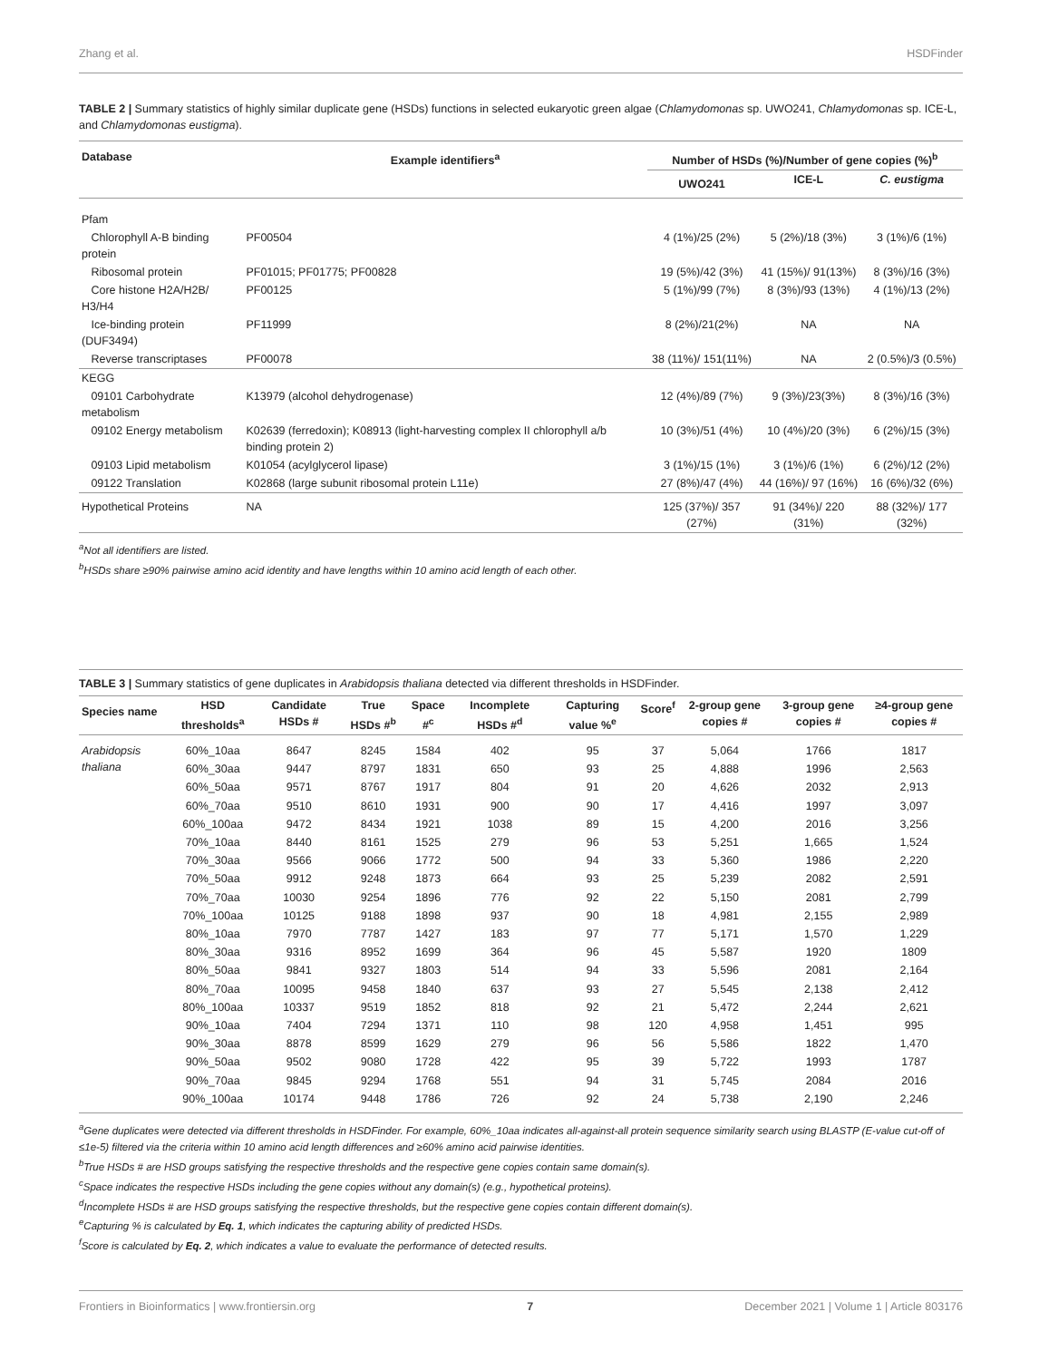Zhang et al. HSDFinder
TABLE 2 | Summary statistics of highly similar duplicate gene (HSDs) functions in selected eukaryotic green algae (Chlamydomonas sp. UWO241, Chlamydomonas sp. ICE-L, and Chlamydomonas eustigma).
| Database | Example identifiers<sup>a</sup> | Number of HSDs (%)/Number of gene copies (%)<sup>b</sup> | | |
| --- | --- | --- | --- | --- |
| | | UWO241 | ICE-L | C. eustigma |
| Pfam | | | | |
| Chlorophyll A-B binding protein | PF00504 | 4 (1%)/25 (2%) | 5 (2%)/18 (3%) | 3 (1%)/6 (1%) |
| Ribosomal protein | PF01015; PF01775; PF00828 | 19 (5%)/42 (3%) | 41 (15%)/ 91(13%) | 8 (3%)/16 (3%) |
| Core histone H2A/H2B/ H3/H4 | PF00125 | 5 (1%)/99 (7%) | 8 (3%)/93 (13%) | 4 (1%)/13 (2%) |
| Ice-binding protein (DUF3494) | PF11999 | 8 (2%)/21(2%) | NA | NA |
| Reverse transcriptases | PF00078 | 38 (11%)/ 151(11%) | NA | 2 (0.5%)/3 (0.5%) |
| KEGG | | | | |
| 09101 Carbohydrate metabolism | K13979 (alcohol dehydrogenase) | 12 (4%)/89 (7%) | 9 (3%)/23(3%) | 8 (3%)/16 (3%) |
| 09102 Energy metabolism | K02639 (ferredoxin); K08913 (light-harvesting complex II chlorophyll a/b binding protein 2) | 10 (3%)/51 (4%) | 10 (4%)/20 (3%) | 6 (2%)/15 (3%) |
| 09103 Lipid metabolism | K01054 (acylglycerol lipase) | 3 (1%)/15 (1%) | 3 (1%)/6 (1%) | 6 (2%)/12 (2%) |
| 09122 Translation | K02868 (large subunit ribosomal protein L11e) | 27 (8%)/47 (4%) | 44 (16%)/ 97 (16%) | 16 (6%)/32 (6%) |
| Hypothetical Proteins | NA | 125 (37%)/ 357 (27%) | 91 (34%)/ 220 (31%) | 88 (32%)/ 177 (32%) |
<sup>a</sup> Not all identifiers are listed.
<sup>b</sup> HSDs share ≥90% pairwise amino acid identity and have lengths within 10 amino acid length of each other.
TABLE 3 | Summary statistics of gene duplicates in Arabidopsis thaliana detected via different thresholds in HSDFinder.
| Species name | HSD thresholds<sup>a</sup> | Candidate HSDs # | True HSDs #<sup>b</sup> | Space #<sup>c</sup> | Incomplete HSDs #<sup>d</sup> | Capturing value %<sup>e</sup> | Score<sup>f</sup> | 2-group gene copies # | 3-group gene copies # | ≥4-group gene copies # |
| --- | --- | --- | --- | --- | --- | --- | --- | --- | --- | --- |
| Arabidopsis thaliana | 60%_10aa | 8647 | 8245 | 1584 | 402 | 95 | 37 | 5,064 | 1766 | 1817 |
| | 60%_30aa | 9447 | 8797 | 1831 | 650 | 93 | 25 | 4,888 | 1996 | 2,563 |
| | 60%_50aa | 9571 | 8767 | 1917 | 804 | 91 | 20 | 4,626 | 2032 | 2,913 |
| | 60%_70aa | 9510 | 8610 | 1931 | 900 | 90 | 17 | 4,416 | 1997 | 3,097 |
| | 60%_100aa | 9472 | 8434 | 1921 | 1038 | 89 | 15 | 4,200 | 2016 | 3,256 |
| | 70%_10aa | 8440 | 8161 | 1525 | 279 | 96 | 53 | 5,251 | 1,665 | 1,524 |
| | 70%_30aa | 9566 | 9066 | 1772 | 500 | 94 | 33 | 5,360 | 1986 | 2,220 |
| | 70%_50aa | 9912 | 9248 | 1873 | 664 | 93 | 25 | 5,239 | 2082 | 2,591 |
| | 70%_70aa | 10030 | 9254 | 1896 | 776 | 92 | 22 | 5,150 | 2081 | 2,799 |
| | 70%_100aa | 10125 | 9188 | 1898 | 937 | 90 | 18 | 4,981 | 2,155 | 2,989 |
| | 80%_10aa | 7970 | 7787 | 1427 | 183 | 97 | 77 | 5,171 | 1,570 | 1,229 |
| | 80%_30aa | 9316 | 8952 | 1699 | 364 | 96 | 45 | 5,587 | 1920 | 1809 |
| | 80%_50aa | 9841 | 9327 | 1803 | 514 | 94 | 33 | 5,596 | 2081 | 2,164 |
| | 80%_70aa | 10095 | 9458 | 1840 | 637 | 93 | 27 | 5,545 | 2,138 | 2,412 |
| | 80%_100aa | 10337 | 9519 | 1852 | 818 | 92 | 21 | 5,472 | 2,244 | 2,621 |
| | 90%_10aa | 7404 | 7294 | 1371 | 110 | 98 | 120 | 4,958 | 1,451 | 995 |
| | 90%_30aa | 8878 | 8599 | 1629 | 279 | 96 | 56 | 5,586 | 1822 | 1,470 |
| | 90%_50aa | 9502 | 9080 | 1728 | 422 | 95 | 39 | 5,722 | 1993 | 1787 |
| | 90%_70aa | 9845 | 9294 | 1768 | 551 | 94 | 31 | 5,745 | 2084 | 2016 |
| | 90%_100aa | 10174 | 9448 | 1786 | 726 | 92 | 24 | 5,738 | 2,190 | 2,246 |
<sup>a</sup> Gene duplicates were detected via different thresholds in HSDFinder. For example, 60%_10aa indicates all-against-all protein sequence similarity search using BLASTP (E-value cut-off of ≤1e-5) filtered via the criteria within 10 amino acid length differences and ≥60% amino acid pairwise identities.
<sup>b</sup> True HSDs # are HSD groups satisfying the respective thresholds and the respective gene copies contain same domain(s).
<sup>c</sup> Space indicates the respective HSDs including the gene copies without any domain(s) (e.g., hypothetical proteins).
<sup>d</sup> Incomplete HSDs # are HSD groups satisfying the respective thresholds, but the respective gene copies contain different domain(s).
<sup>e</sup> Capturing % is calculated by Eq. 1, which indicates the capturing ability of predicted HSDs.
<sup>f</sup> Score is calculated by Eq. 2, which indicates a value to evaluate the performance of detected results.
Frontiers in Bioinformatics | www.frontiersin.org 7 December 2021 | Volume 1 | Article 803176